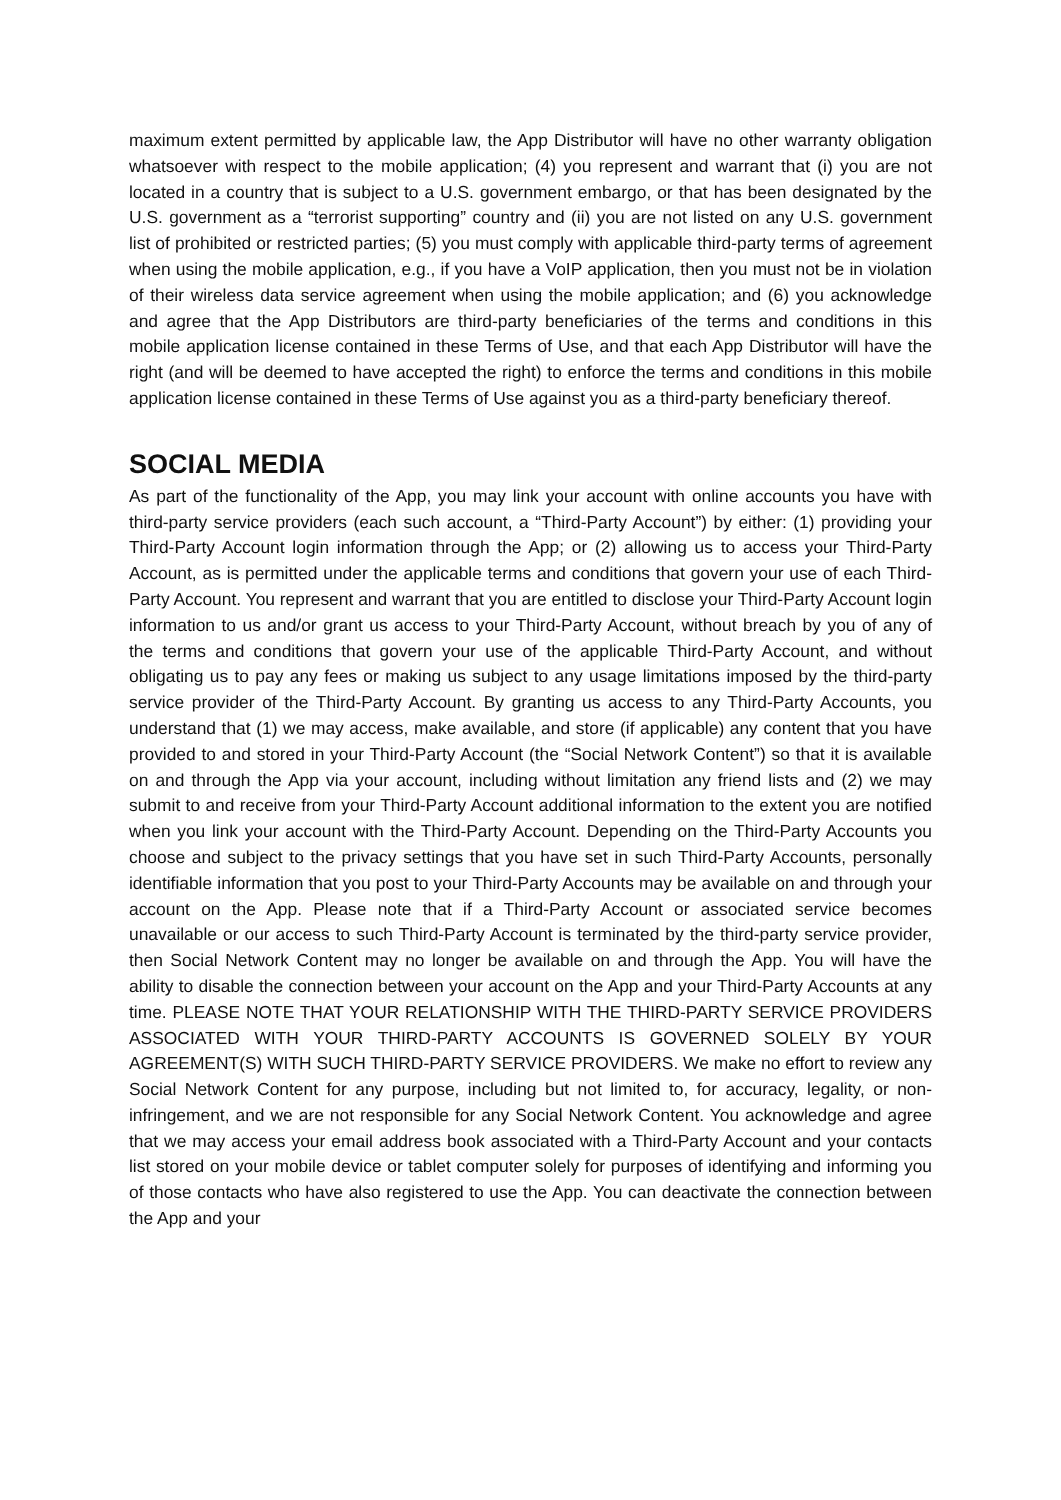maximum extent permitted by applicable law, the App Distributor will have no other warranty obligation whatsoever with respect to the mobile application; (4) you represent and warrant that (i) you are not located in a country that is subject to a U.S. government embargo, or that has been designated by the U.S. government as a “terrorist supporting” country and (ii) you are not listed on any U.S. government list of prohibited or restricted parties; (5) you must comply with applicable third-party terms of agreement when using the mobile application, e.g., if you have a VoIP application, then you must not be in violation of their wireless data service agreement when using the mobile application; and (6) you acknowledge and agree that the App Distributors are third-party beneficiaries of the terms and conditions in this mobile application license contained in these Terms of Use, and that each App Distributor will have the right (and will be deemed to have accepted the right) to enforce the terms and conditions in this mobile application license contained in these Terms of Use against you as a third-party beneficiary thereof.
SOCIAL MEDIA
As part of the functionality of the App, you may link your account with online accounts you have with third-party service providers (each such account, a “Third-Party Account”) by either: (1) providing your Third-Party Account login information through the App; or (2) allowing us to access your Third-Party Account, as is permitted under the applicable terms and conditions that govern your use of each Third-Party Account. You represent and warrant that you are entitled to disclose your Third-Party Account login information to us and/or grant us access to your Third-Party Account, without breach by you of any of the terms and conditions that govern your use of the applicable Third-Party Account, and without obligating us to pay any fees or making us subject to any usage limitations imposed by the third-party service provider of the Third-Party Account. By granting us access to any Third-Party Accounts, you understand that (1) we may access, make available, and store (if applicable) any content that you have provided to and stored in your Third-Party Account (the “Social Network Content”) so that it is available on and through the App via your account, including without limitation any friend lists and (2) we may submit to and receive from your Third-Party Account additional information to the extent you are notified when you link your account with the Third-Party Account. Depending on the Third-Party Accounts you choose and subject to the privacy settings that you have set in such Third-Party Accounts, personally identifiable information that you post to your Third-Party Accounts may be available on and through your account on the App. Please note that if a Third-Party Account or associated service becomes unavailable or our access to such Third-Party Account is terminated by the third-party service provider, then Social Network Content may no longer be available on and through the App. You will have the ability to disable the connection between your account on the App and your Third-Party Accounts at any time. PLEASE NOTE THAT YOUR RELATIONSHIP WITH THE THIRD-PARTY SERVICE PROVIDERS ASSOCIATED WITH YOUR THIRD-PARTY ACCOUNTS IS GOVERNED SOLELY BY YOUR AGREEMENT(S) WITH SUCH THIRD-PARTY SERVICE PROVIDERS. We make no effort to review any Social Network Content for any purpose, including but not limited to, for accuracy, legality, or non-infringement, and we are not responsible for any Social Network Content. You acknowledge and agree that we may access your email address book associated with a Third-Party Account and your contacts list stored on your mobile device or tablet computer solely for purposes of identifying and informing you of those contacts who have also registered to use the App. You can deactivate the connection between the App and your